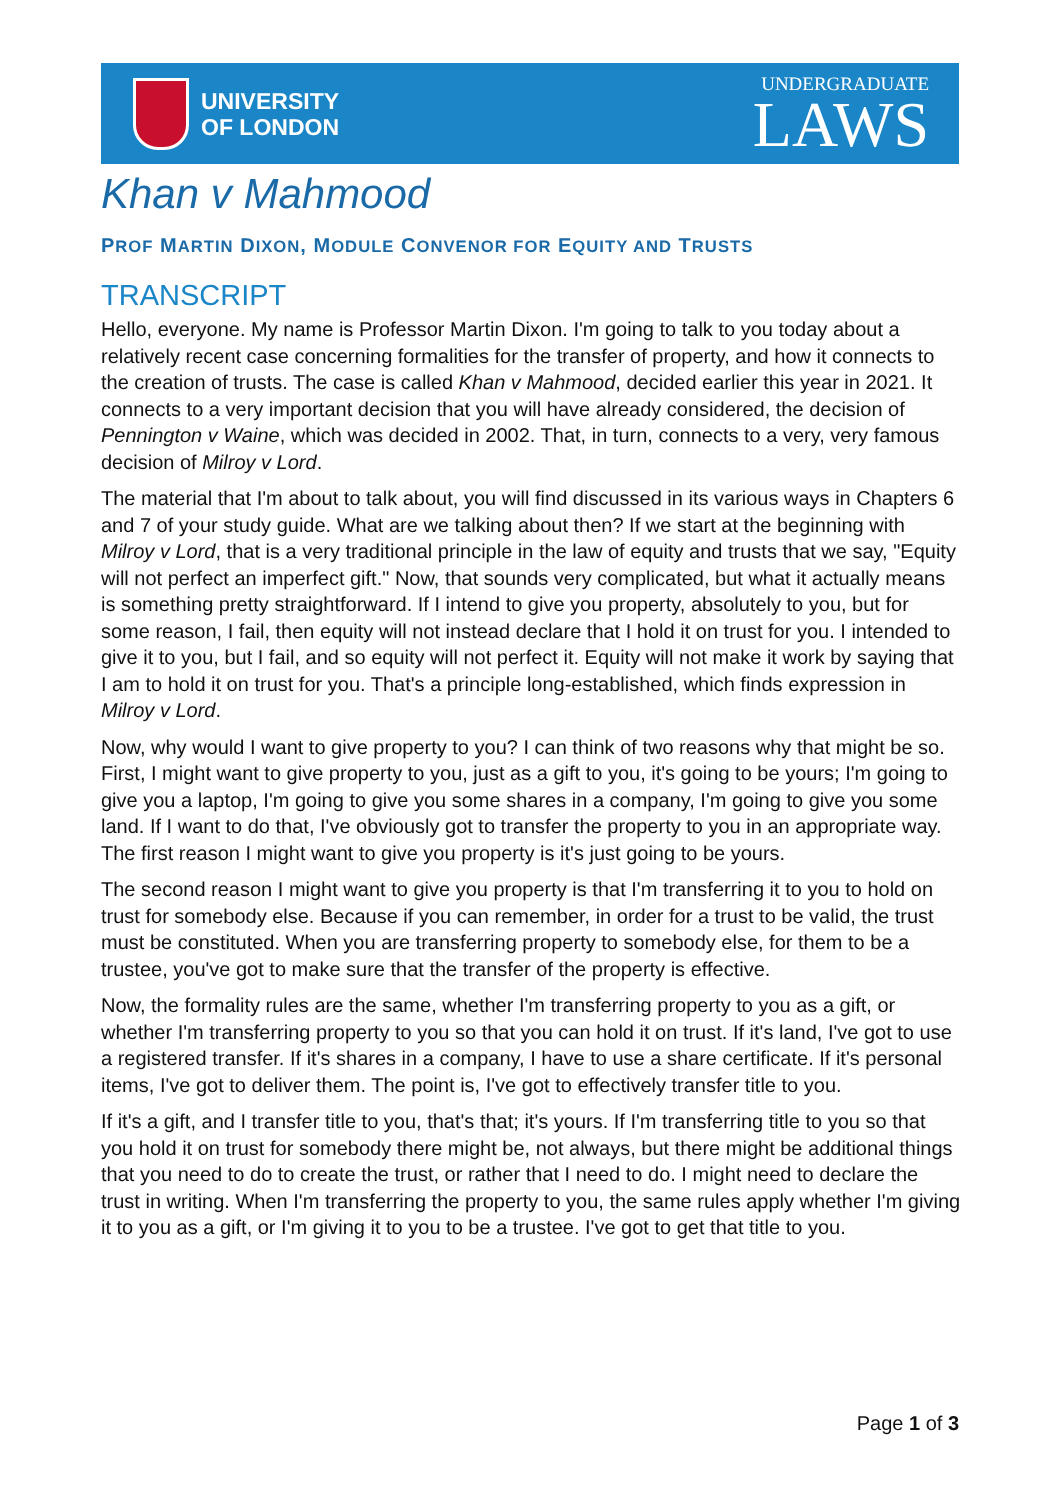UNIVERSITY
OF LONDON
UNDERGRADUATE
LAWS
Khan v Mahmood
PROF MARTIN DIXON, MODULE CONVENOR FOR EQUITY AND TRUSTS
TRANSCRIPT
Hello, everyone. My name is Professor Martin Dixon. I'm going to talk to you today about a relatively recent case concerning formalities for the transfer of property, and how it connects to the creation of trusts. The case is called Khan v Mahmood, decided earlier this year in 2021. It connects to a very important decision that you will have already considered, the decision of Pennington v Waine, which was decided in 2002. That, in turn, connects to a very, very famous decision of Milroy v Lord.
The material that I'm about to talk about, you will find discussed in its various ways in Chapters 6 and 7 of your study guide. What are we talking about then? If we start at the beginning with Milroy v Lord, that is a very traditional principle in the law of equity and trusts that we say, "Equity will not perfect an imperfect gift." Now, that sounds very complicated, but what it actually means is something pretty straightforward. If I intend to give you property, absolutely to you, but for some reason, I fail, then equity will not instead declare that I hold it on trust for you. I intended to give it to you, but I fail, and so equity will not perfect it. Equity will not make it work by saying that I am to hold it on trust for you. That's a principle long-established, which finds expression in Milroy v Lord.
Now, why would I want to give property to you? I can think of two reasons why that might be so. First, I might want to give property to you, just as a gift to you, it's going to be yours; I'm going to give you a laptop, I'm going to give you some shares in a company, I'm going to give you some land. If I want to do that, I've obviously got to transfer the property to you in an appropriate way. The first reason I might want to give you property is it's just going to be yours.
The second reason I might want to give you property is that I'm transferring it to you to hold on trust for somebody else. Because if you can remember, in order for a trust to be valid, the trust must be constituted. When you are transferring property to somebody else, for them to be a trustee, you've got to make sure that the transfer of the property is effective.
Now, the formality rules are the same, whether I'm transferring property to you as a gift, or whether I'm transferring property to you so that you can hold it on trust. If it's land, I've got to use a registered transfer. If it's shares in a company, I have to use a share certificate. If it's personal items, I've got to deliver them. The point is, I've got to effectively transfer title to you.
If it's a gift, and I transfer title to you, that's that; it's yours. If I'm transferring title to you so that you hold it on trust for somebody there might be, not always, but there might be additional things that you need to do to create the trust, or rather that I need to do. I might need to declare the trust in writing. When I'm transferring the property to you, the same rules apply whether I'm giving it to you as a gift, or I'm giving it to you to be a trustee. I've got to get that title to you.
Page 1 of 3